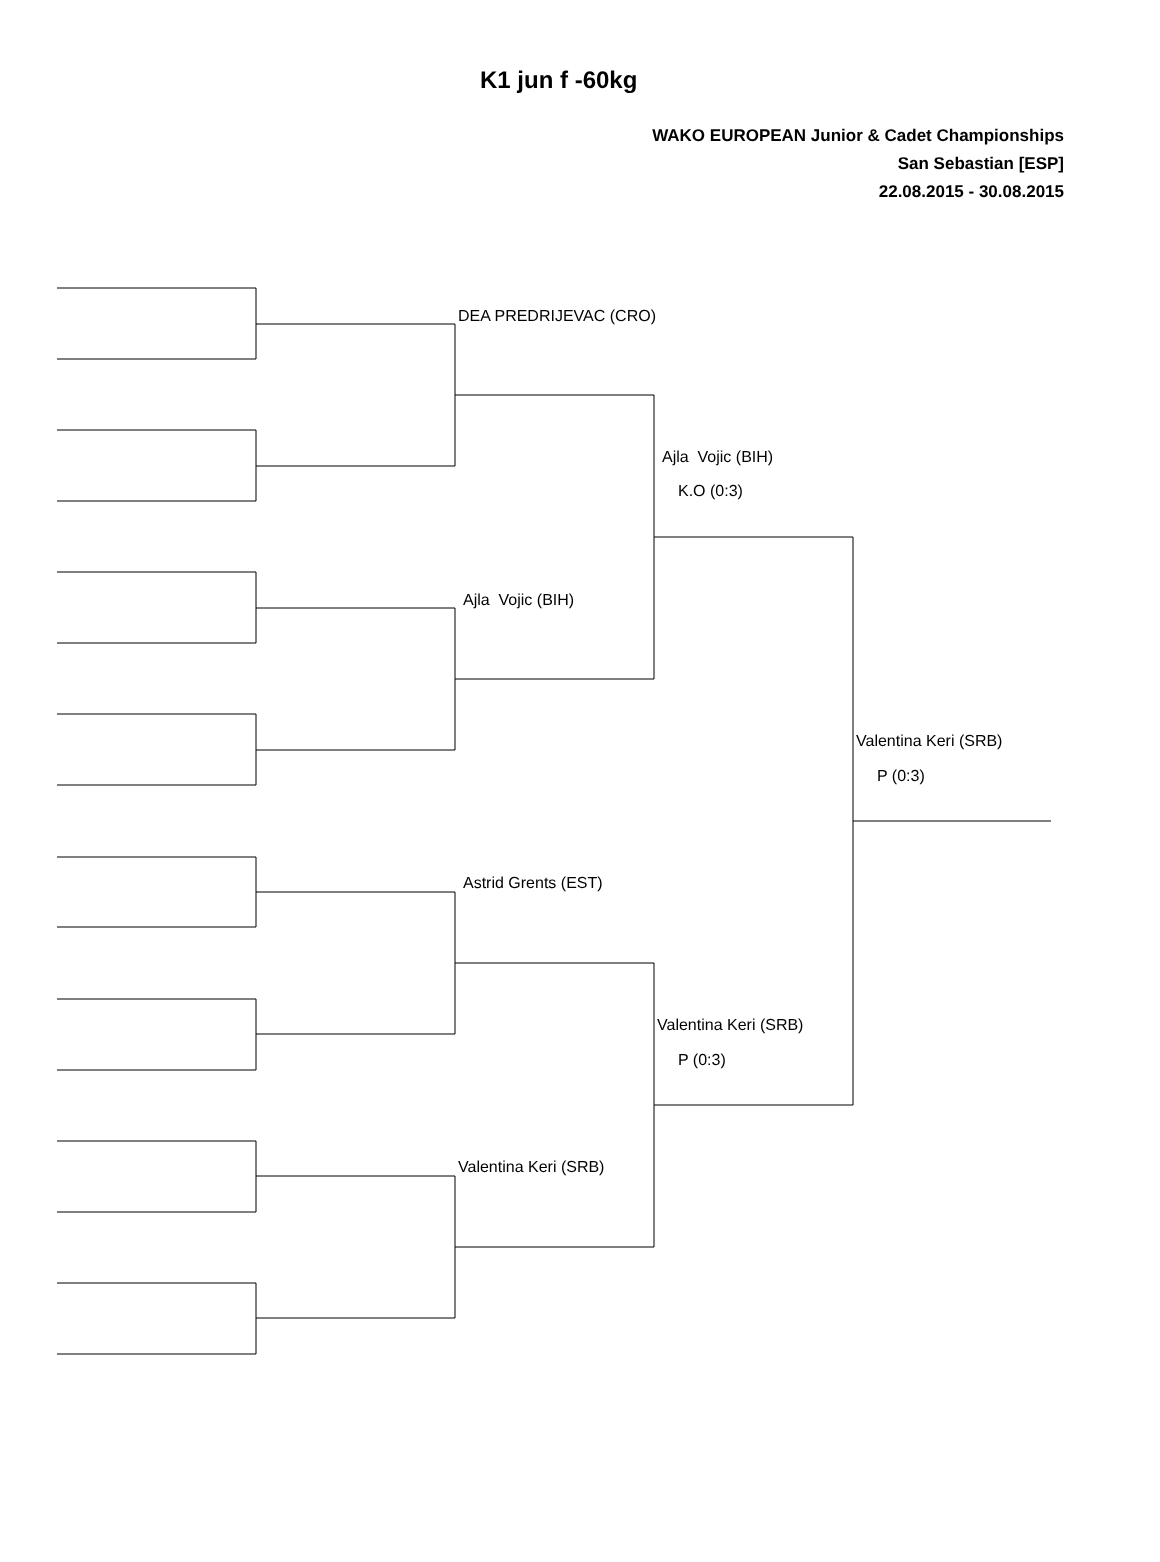K1 jun f -60kg
WAKO EUROPEAN Junior & Cadet Championships
San Sebastian [ESP]
22.08.2015 - 30.08.2015
DEA PREDRIJEVAC (CRO)
Ajla Vojic (BIH)
K.O (0:3)
Ajla Vojic (BIH)
Valentina Keri (SRB)
P (0:3)
Astrid Grents (EST)
Valentina Keri (SRB)
P (0:3)
Valentina Keri (SRB)